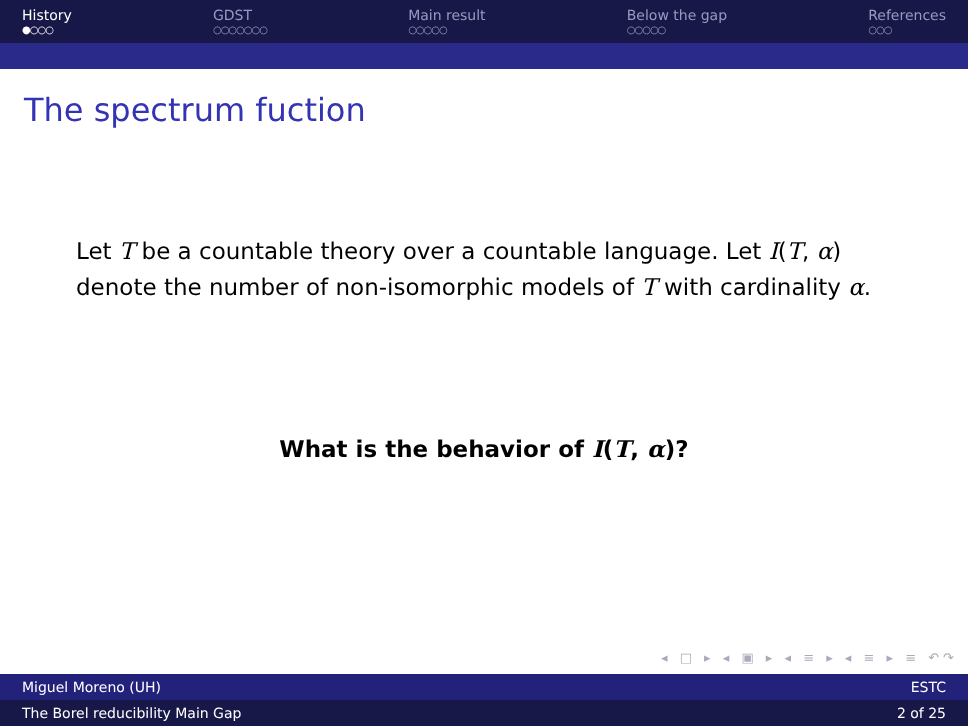History
●○○○
GDST
○○○○○○○
Main result
○○○○○
Below the gap
○○○○○
References
○○○
The spectrum fuction
Let T be a countable theory over a countable language. Let I(T, α) denote the number of non-isomorphic models of T with cardinality α.
What is the behavior of I(T, α)?
◂ □ ▸ ◂ ▣ ▸ ◂ ≡ ▸ ◂ ≡ ▸ ≡ ↶↷
Miguel Moreno (UH) ESTC
The Borel reducibility Main Gap 2 of 25